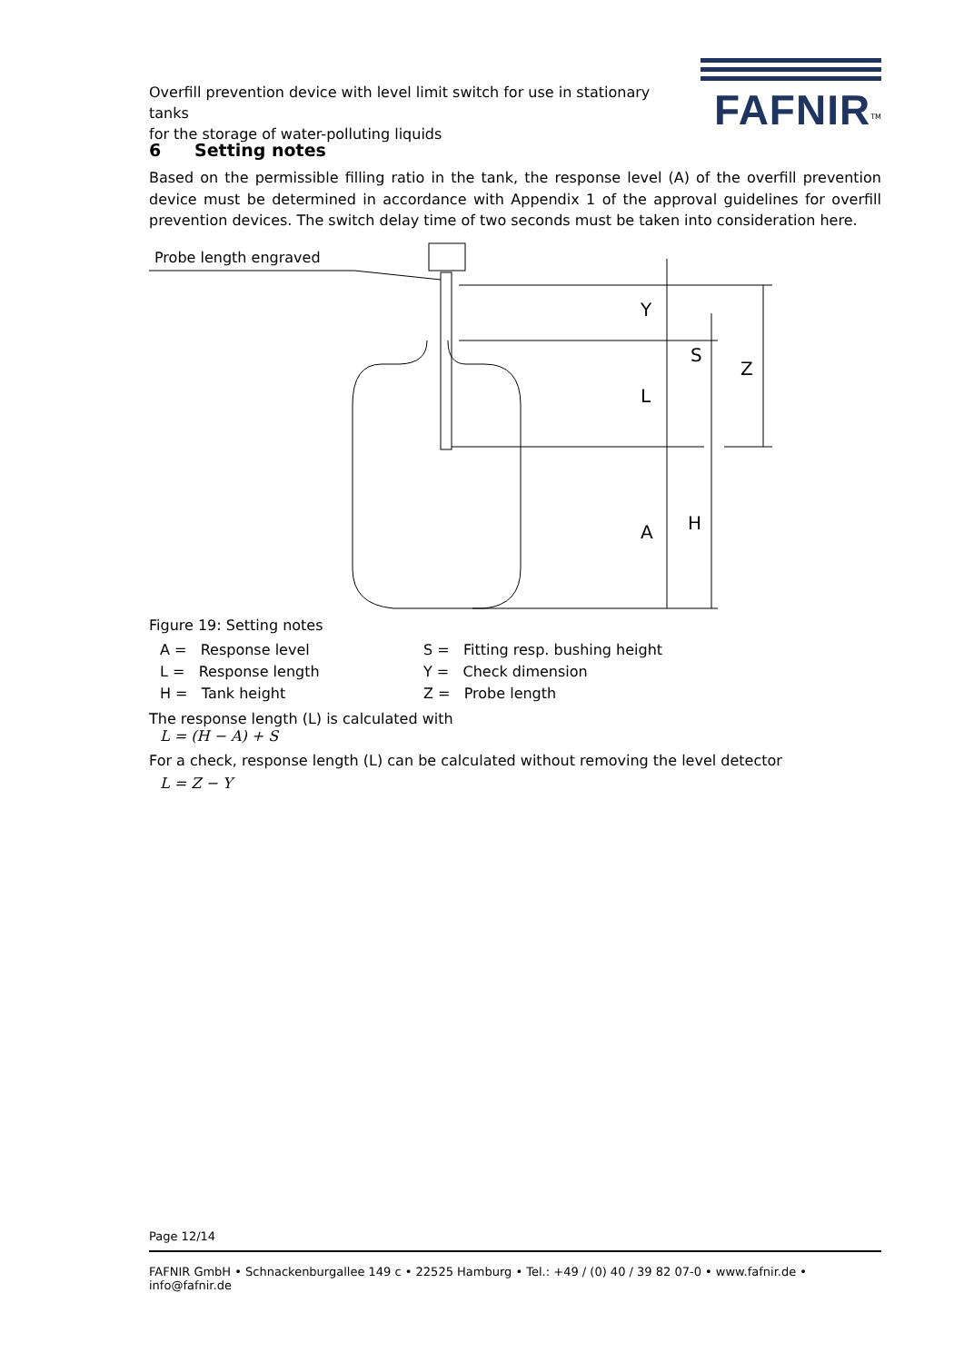Overfill prevention device with level limit switch for use in stationary tanks
for the storage of water-polluting liquids
FAFNIR<sup>TM</sup>
6 Setting notes
Based on the permissible filling ratio in the tank, the response level (A) of the overfill prevention device must be determined in accordance with Appendix 1 of the approval guidelines for overfill prevention devices. The switch delay time of two seconds must be taken into consideration here.
Y
S
Z
L
A
H
Probe length engraved
Figure 19: Setting notes
A = Response level
S = Fitting resp. bushing height
L = Response length
Y = Check dimension
H = Tank height
Z = Probe length
The response length (L) is calculated with
L = (H − A) + S
For a check, response length (L) can be calculated without removing the level detector
L = Z − Y
Page 12/14
FAFNIR GmbH • Schnackenburgallee 149 c • 22525 Hamburg • Tel.: +49 / (0) 40 / 39 82 07-0 • www.fafnir.de • info@fafnir.de